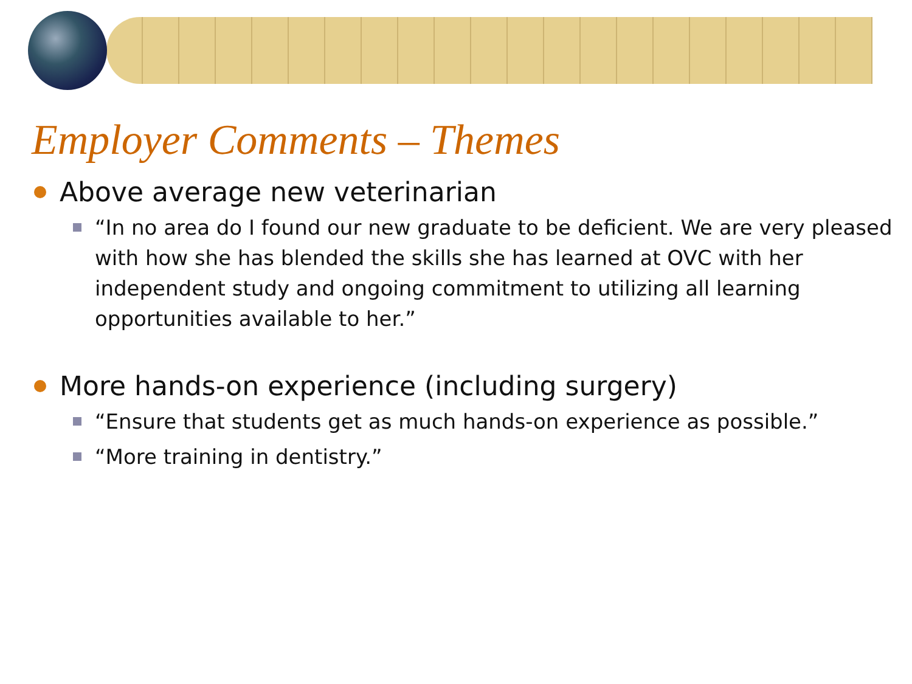Employer Comments – Themes
Above average new veterinarian
“In no area do I found our new graduate to be deficient. We are very pleased with how she has blended the skills she has learned at OVC with her independent study and ongoing commitment to utilizing all learning opportunities available to her.”
More hands-on experience (including surgery)
“Ensure that students get as much hands-on experience as possible.”
“More training in dentistry.”